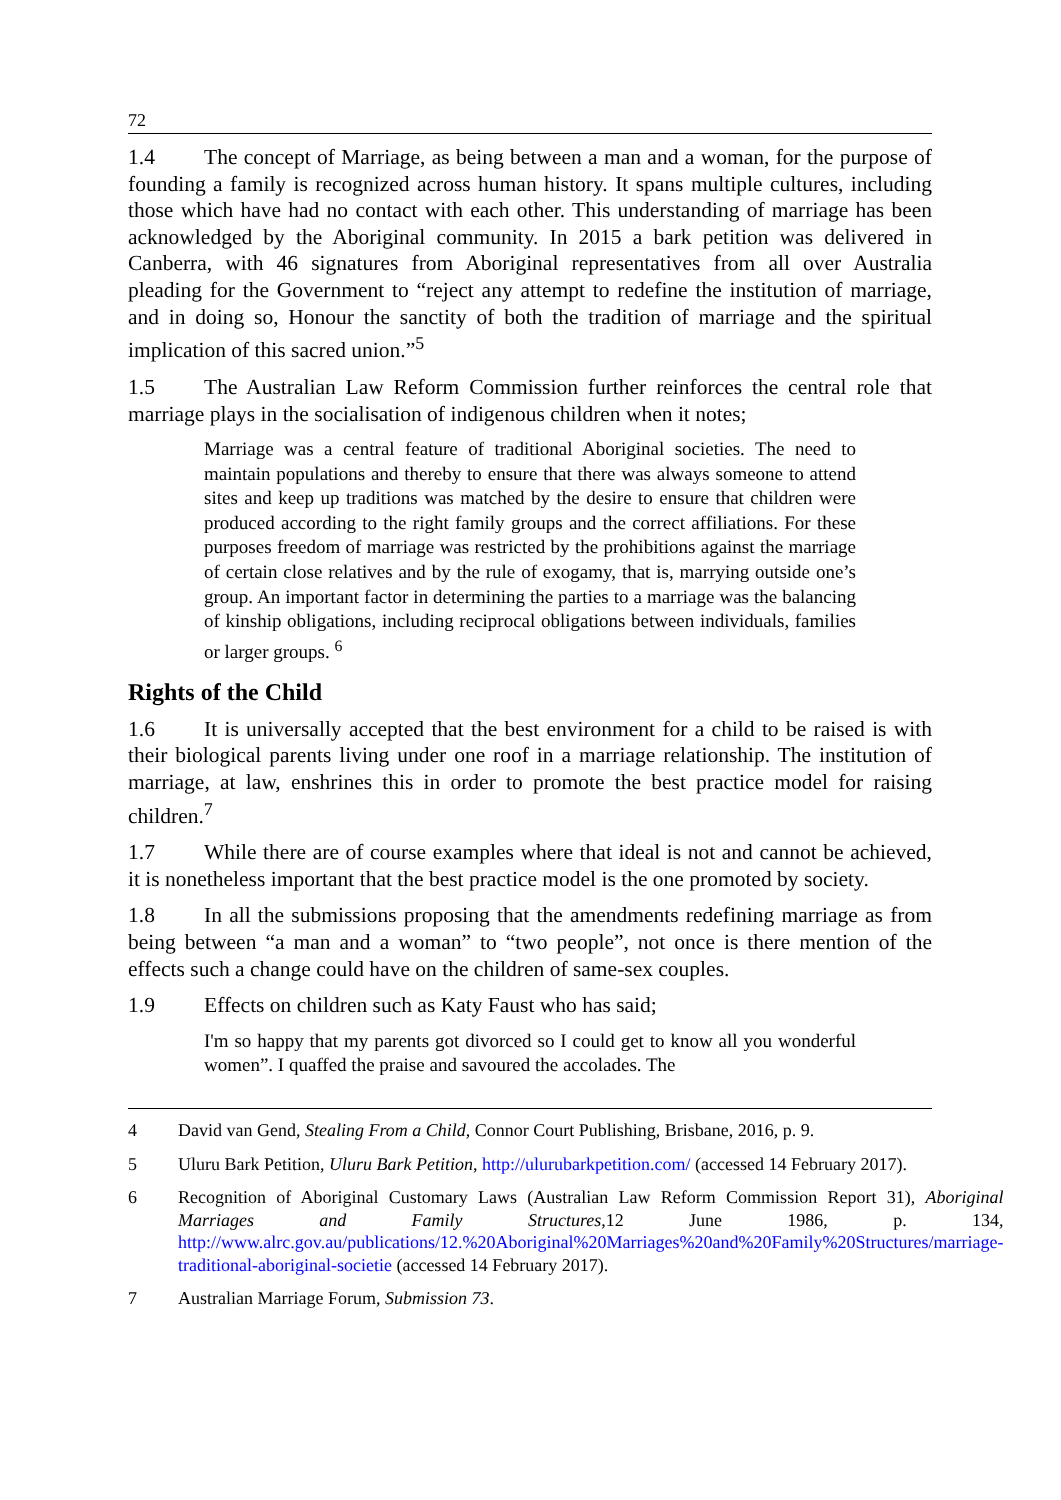72
1.4 The concept of Marriage, as being between a man and a woman, for the purpose of founding a family is recognized across human history. It spans multiple cultures, including those which have had no contact with each other. This understanding of marriage has been acknowledged by the Aboriginal community. In 2015 a bark petition was delivered in Canberra, with 46 signatures from Aboriginal representatives from all over Australia pleading for the Government to “reject any attempt to redefine the institution of marriage, and in doing so, Honour the sanctity of both the tradition of marriage and the spiritual implication of this sacred union.”<sup>5</sup>
1.5 The Australian Law Reform Commission further reinforces the central role that marriage plays in the socialisation of indigenous children when it notes;
Marriage was a central feature of traditional Aboriginal societies. The need to maintain populations and thereby to ensure that there was always someone to attend sites and keep up traditions was matched by the desire to ensure that children were produced according to the right family groups and the correct affiliations. For these purposes freedom of marriage was restricted by the prohibitions against the marriage of certain close relatives and by the rule of exogamy, that is, marrying outside one’s group. An important factor in determining the parties to a marriage was the balancing of kinship obligations, including reciprocal obligations between individuals, families or larger groups. <sup>6</sup>
Rights of the Child
1.6 It is universally accepted that the best environment for a child to be raised is with their biological parents living under one roof in a marriage relationship. The institution of marriage, at law, enshrines this in order to promote the best practice model for raising children.<sup>7</sup>
1.7 While there are of course examples where that ideal is not and cannot be achieved, it is nonetheless important that the best practice model is the one promoted by society.
1.8 In all the submissions proposing that the amendments redefining marriage as from being between “a man and a woman” to “two people”, not once is there mention of the effects such a change could have on the children of same-sex couples.
1.9 Effects on children such as Katy Faust who has said;
I'm so happy that my parents got divorced so I could get to know all you wonderful women”. I quaffed the praise and savoured the accolades. The
4 David van Gend, Stealing From a Child, Connor Court Publishing, Brisbane, 2016, p. 9.
5 Uluru Bark Petition, Uluru Bark Petition, http://ulurubarkpetition.com/ (accessed 14 February 2017).
6 Recognition of Aboriginal Customary Laws (Australian Law Reform Commission Report 31), Aboriginal Marriages and Family Structures,12 June 1986, p. 134, http://www.alrc.gov.au/publications/12.%20Aboriginal%20Marriages%20and%20Family%20Structures/marriage-traditional-aboriginal-societie (accessed 14 February 2017).
7 Australian Marriage Forum, Submission 73.